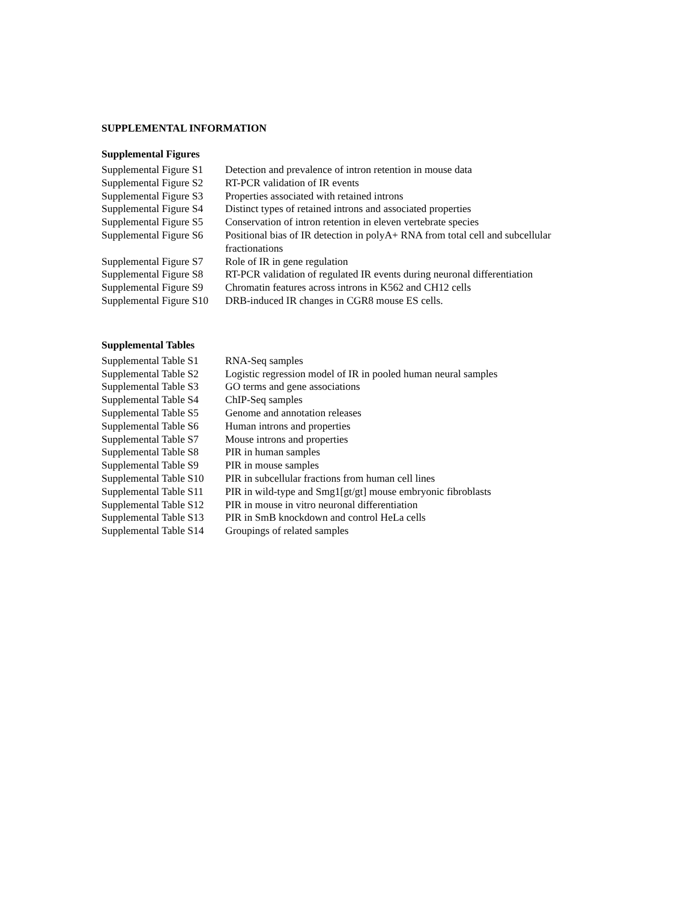SUPPLEMENTAL INFORMATION
Supplemental Figures
| Supplemental Figure S1 | Detection and prevalence of intron retention in mouse data |
| Supplemental Figure S2 | RT-PCR validation of IR events |
| Supplemental Figure S3 | Properties associated with retained introns |
| Supplemental Figure S4 | Distinct types of retained introns and associated properties |
| Supplemental Figure S5 | Conservation of intron retention in eleven vertebrate species |
| Supplemental Figure S6 | Positional bias of IR detection in polyA+ RNA from total cell and subcellular fractionations |
| Supplemental Figure S7 | Role of IR in gene regulation |
| Supplemental Figure S8 | RT-PCR validation of regulated IR events during neuronal differentiation |
| Supplemental Figure S9 | Chromatin features across introns in K562 and CH12 cells |
| Supplemental Figure S10 | DRB-induced IR changes in CGR8 mouse ES cells. |
Supplemental Tables
| Supplemental Table S1 | RNA-Seq samples |
| Supplemental Table S2 | Logistic regression model of IR in pooled human neural samples |
| Supplemental Table S3 | GO terms and gene associations |
| Supplemental Table S4 | ChIP-Seq samples |
| Supplemental Table S5 | Genome and annotation releases |
| Supplemental Table S6 | Human introns and properties |
| Supplemental Table S7 | Mouse introns and properties |
| Supplemental Table S8 | PIR in human samples |
| Supplemental Table S9 | PIR in mouse samples |
| Supplemental Table S10 | PIR in subcellular fractions from human cell lines |
| Supplemental Table S11 | PIR in wild-type and Smg1[gt/gt] mouse embryonic fibroblasts |
| Supplemental Table S12 | PIR in mouse in vitro neuronal differentiation |
| Supplemental Table S13 | PIR in SmB knockdown and control HeLa cells |
| Supplemental Table S14 | Groupings of related samples |